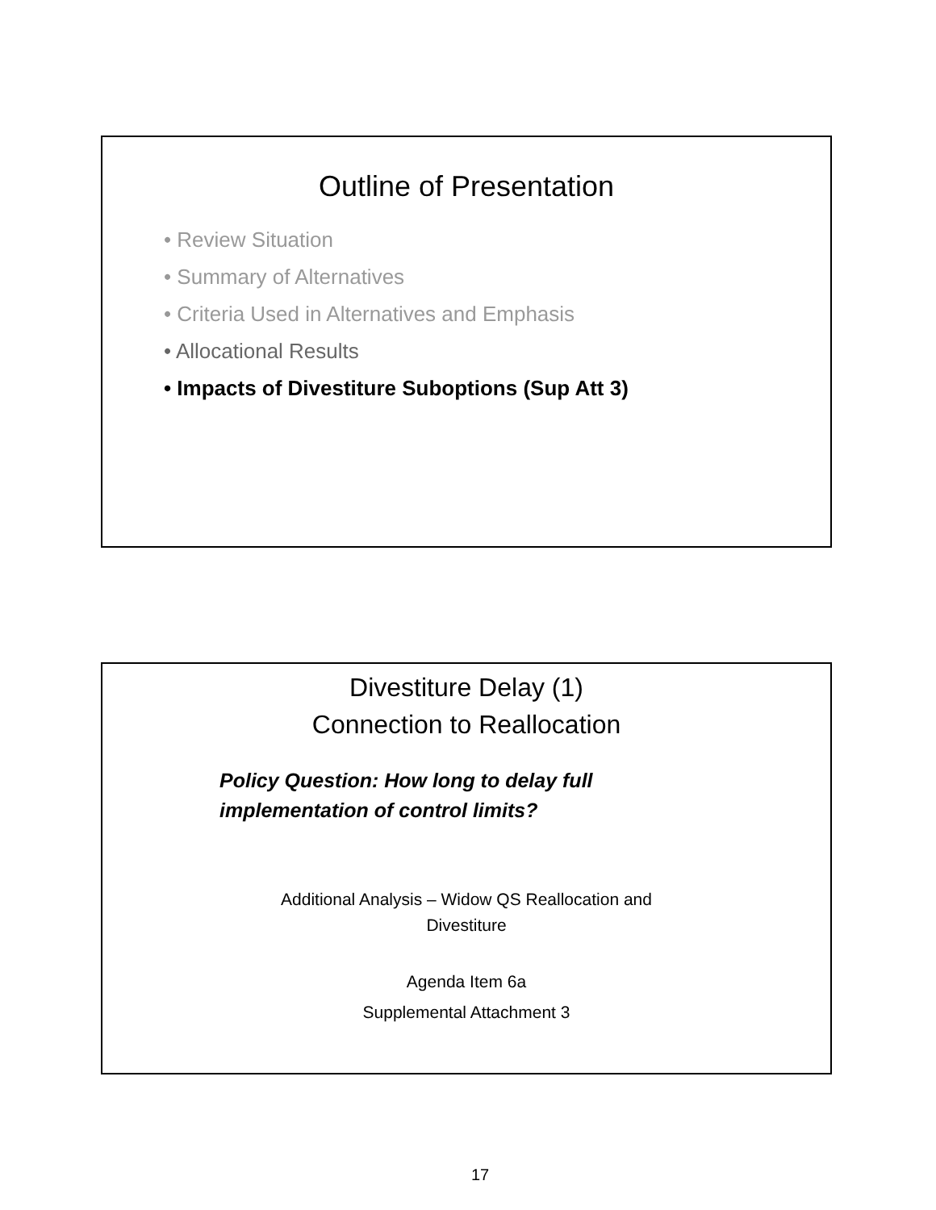Outline of Presentation
• Review Situation
• Summary of Alternatives
• Criteria Used in Alternatives and Emphasis
• Allocational Results
• Impacts of Divestiture Suboptions (Sup Att 3)
Divestiture Delay (1)
Connection to Reallocation
Policy Question: How long to delay full
implementation of control limits?
Additional Analysis – Widow QS Reallocation and
Divestiture
Agenda Item 6a
Supplemental Attachment 3
17